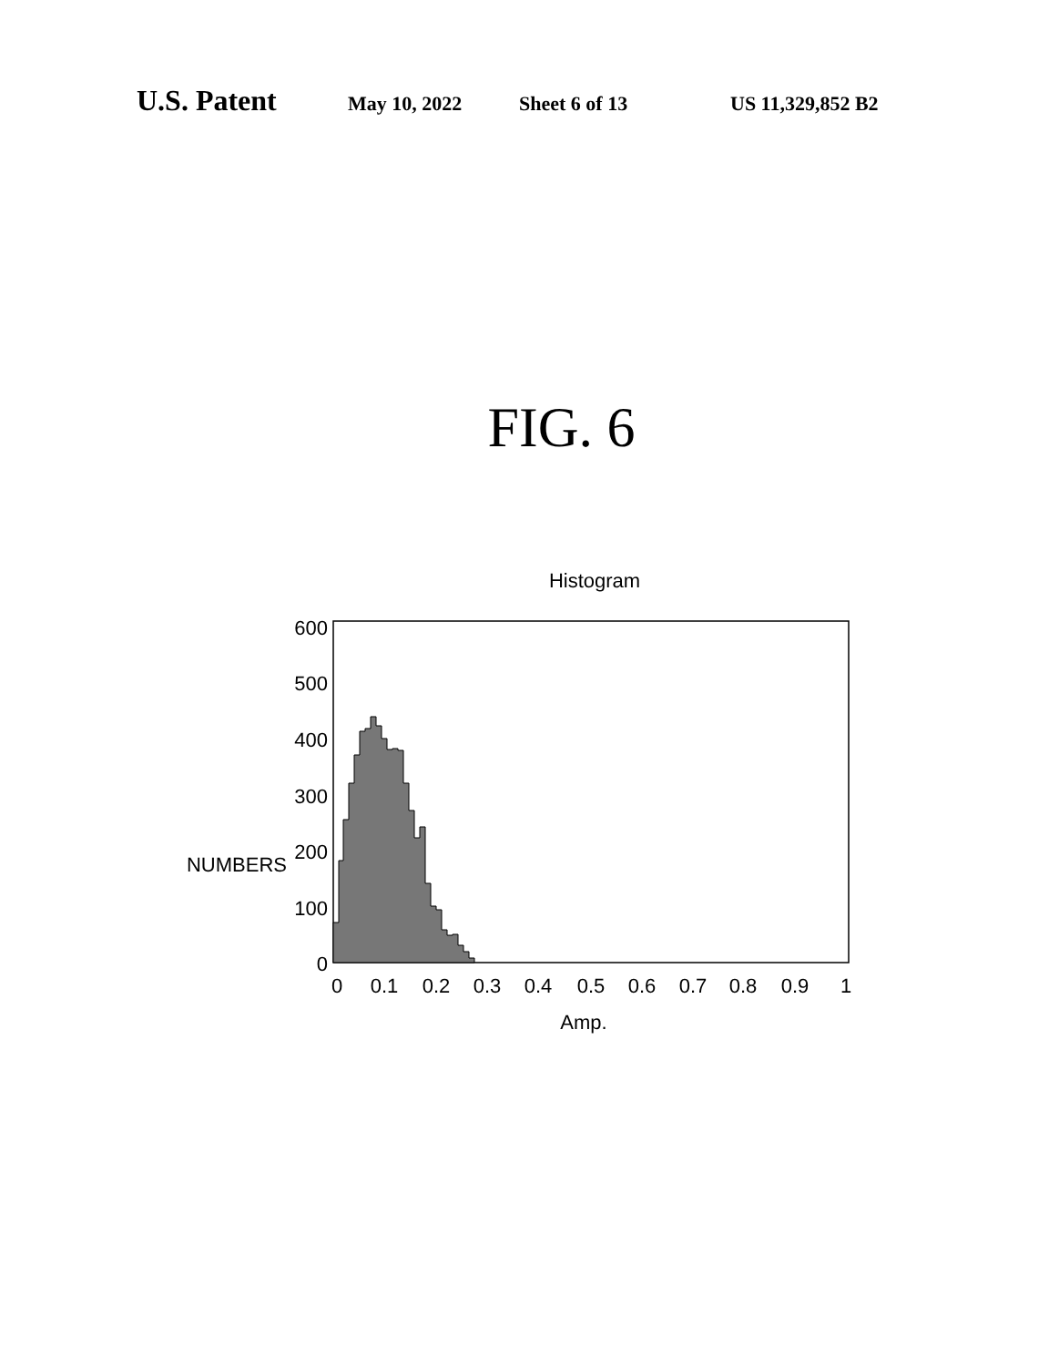U.S. Patent May 10, 2022 Sheet 6 of 13 US 11,329,852 B2
FIG. 6
Histogram
NUMBERS
600
500
400
300
200
100
0
0
0.1
0.2
0.3
0.4
0.5
0.6
0.7
0.8
0.9
1
Amp.